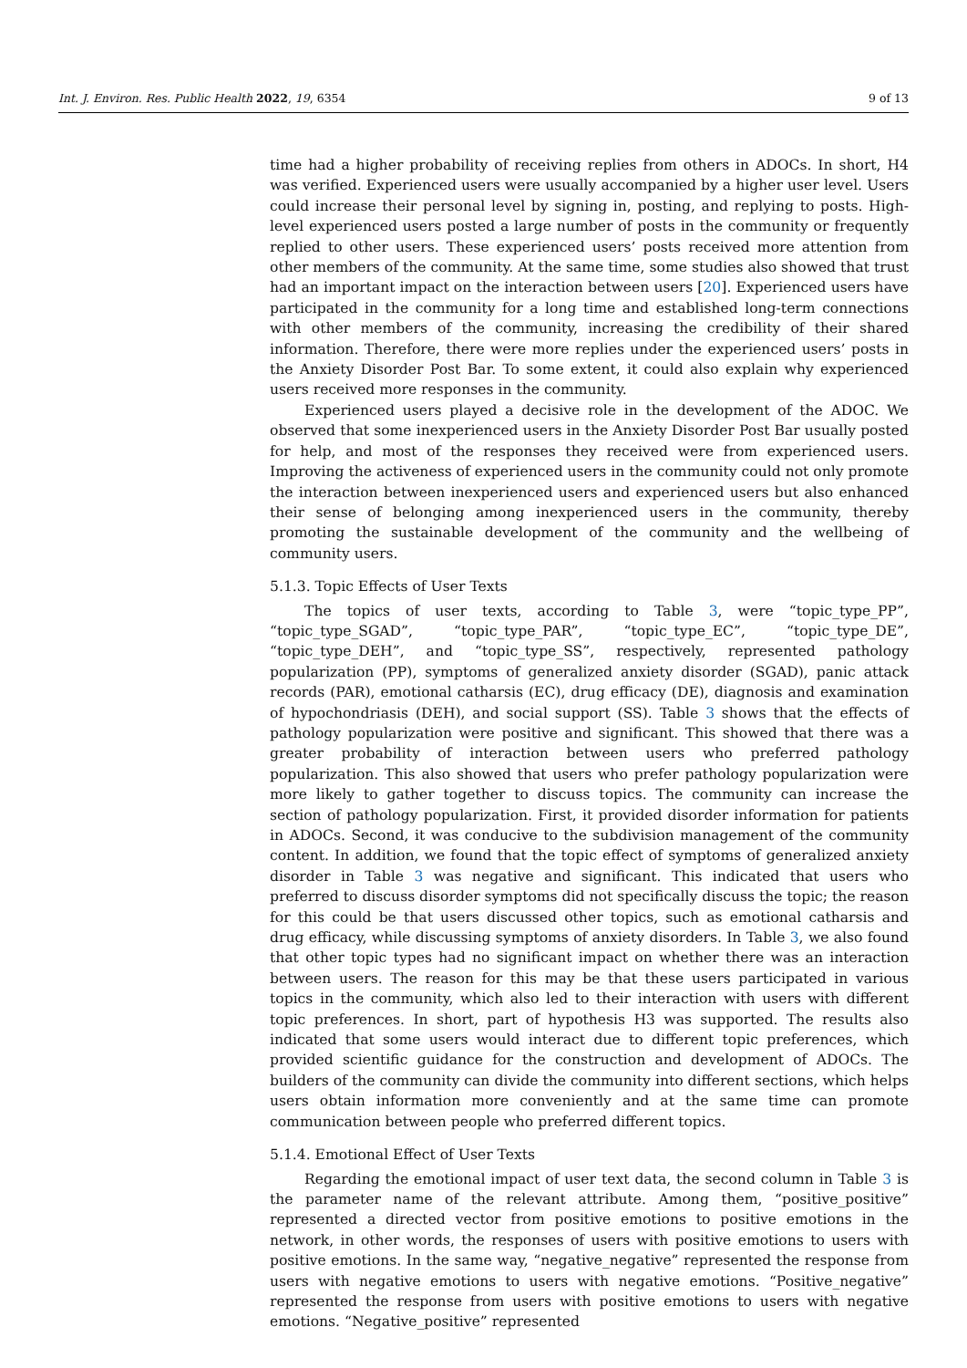Int. J. Environ. Res. Public Health 2022, 19, 6354 9 of 13
time had a higher probability of receiving replies from others in ADOCs. In short, H4 was verified. Experienced users were usually accompanied by a higher user level. Users could increase their personal level by signing in, posting, and replying to posts. High-level experienced users posted a large number of posts in the community or frequently replied to other users. These experienced users’ posts received more attention from other members of the community. At the same time, some studies also showed that trust had an important impact on the interaction between users [20]. Experienced users have participated in the community for a long time and established long-term connections with other members of the community, increasing the credibility of their shared information. Therefore, there were more replies under the experienced users’ posts in the Anxiety Disorder Post Bar. To some extent, it could also explain why experienced users received more responses in the community.
Experienced users played a decisive role in the development of the ADOC. We observed that some inexperienced users in the Anxiety Disorder Post Bar usually posted for help, and most of the responses they received were from experienced users. Improving the activeness of experienced users in the community could not only promote the interaction between inexperienced users and experienced users but also enhanced their sense of belonging among inexperienced users in the community, thereby promoting the sustainable development of the community and the wellbeing of community users.
5.1.3. Topic Effects of User Texts
The topics of user texts, according to Table 3, were “topic_type_PP”, “topic_type_SGAD”, “topic_type_PAR”, “topic_type_EC”, “topic_type_DE”, “topic_type_DEH”, and “topic_type_SS”, respectively, represented pathology popularization (PP), symptoms of generalized anxiety disorder (SGAD), panic attack records (PAR), emotional catharsis (EC), drug efficacy (DE), diagnosis and examination of hypochondriasis (DEH), and social support (SS). Table 3 shows that the effects of pathology popularization were positive and significant. This showed that there was a greater probability of interaction between users who preferred pathology popularization. This also showed that users who prefer pathology popularization were more likely to gather together to discuss topics. The community can increase the section of pathology popularization. First, it provided disorder information for patients in ADOCs. Second, it was conducive to the subdivision management of the community content. In addition, we found that the topic effect of symptoms of generalized anxiety disorder in Table 3 was negative and significant. This indicated that users who preferred to discuss disorder symptoms did not specifically discuss the topic; the reason for this could be that users discussed other topics, such as emotional catharsis and drug efficacy, while discussing symptoms of anxiety disorders. In Table 3, we also found that other topic types had no significant impact on whether there was an interaction between users. The reason for this may be that these users participated in various topics in the community, which also led to their interaction with users with different topic preferences. In short, part of hypothesis H3 was supported. The results also indicated that some users would interact due to different topic preferences, which provided scientific guidance for the construction and development of ADOCs. The builders of the community can divide the community into different sections, which helps users obtain information more conveniently and at the same time can promote communication between people who preferred different topics.
5.1.4. Emotional Effect of User Texts
Regarding the emotional impact of user text data, the second column in Table 3 is the parameter name of the relevant attribute. Among them, “positive_positive” represented a directed vector from positive emotions to positive emotions in the network, in other words, the responses of users with positive emotions to users with positive emotions. In the same way, “negative_negative” represented the response from users with negative emotions to users with negative emotions. “Positive_negative” represented the response from users with positive emotions to users with negative emotions. “Negative_positive” represented